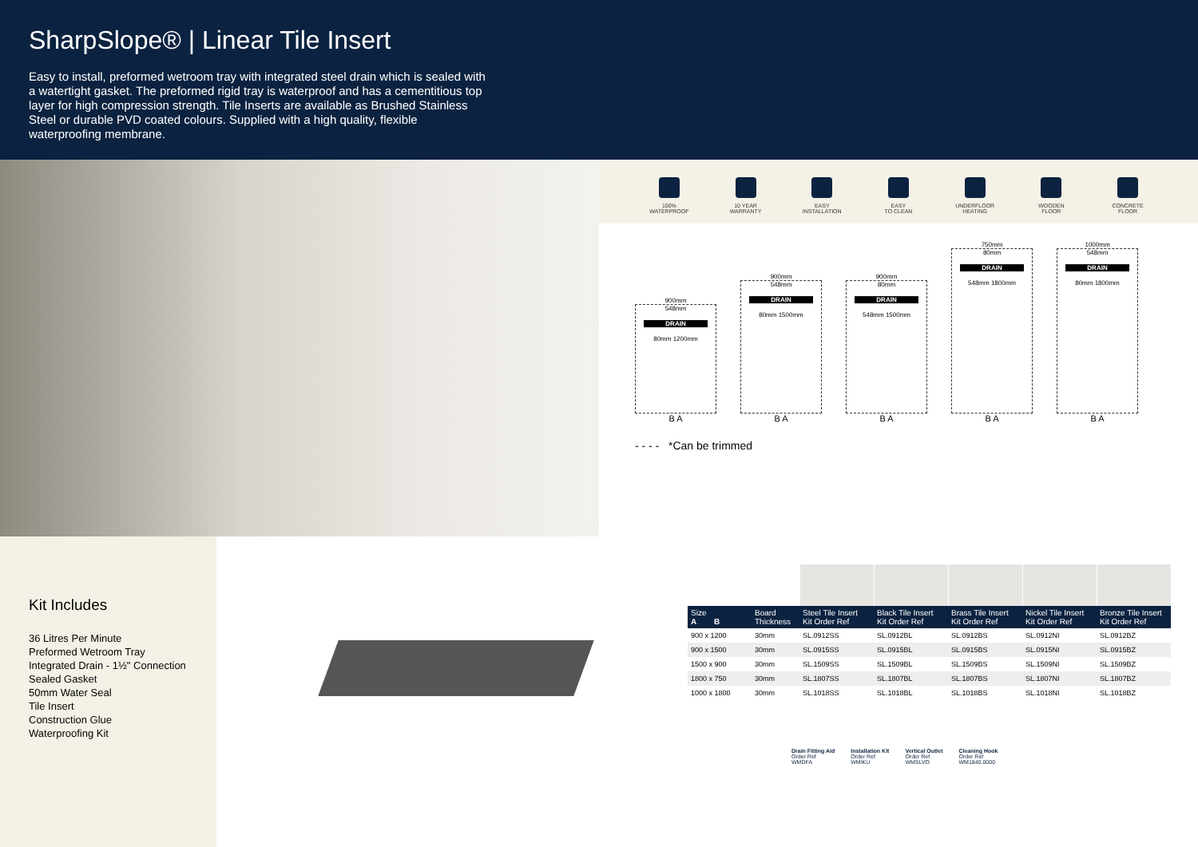SharpSlope® | Linear Tile Insert
Easy to install, preformed wetroom tray with integrated steel drain which is sealed with a watertight gasket. The preformed rigid tray is waterproof and has a cementitious top layer for high compression strength. Tile Inserts are available as Brushed Stainless Steel or durable PVD coated colours. Supplied with a high quality, flexible waterproofing membrane.
100%
WATERPROOF
10 YEAR
WARRANTY
EASY
INSTALLATION
EASY
TO CLEAN
UNDERFLOOR
HEATING
WOODEN
FLOOR
CONCRETE
FLOOR
900mm
548mm
DRAIN
80mm 1200mm
B A
900mm
548mm
DRAIN
80mm 1500mm
B A
900mm
80mm
DRAIN
548mm 1500mm
B A
750mm
80mm
DRAIN
548mm 1800mm
B A
1000mm
548mm
DRAIN
80mm 1800mm
B A
- - - - *Can be trimmed
Kit Includes
36 Litres Per Minute
Preformed Wetroom Tray
Integrated Drain - 1½" Connection
Sealed Gasket
50mm Water Seal
Tile Insert
Construction Glue
Waterproofing Kit
| Size A B | Board Thickness | Steel Tile Insert Kit Order Ref | Black Tile Insert Kit Order Ref | Brass Tile Insert Kit Order Ref | Nickel Tile Insert Kit Order Ref | Bronze Tile Insert Kit Order Ref |
| --- | --- | --- | --- | --- | --- | --- |
| 900 x 1200 | 30mm | SL.0912SS | SL.0912BL | SL.0912BS | SL.0912NI | SL.0912BZ |
| 900 x 1500 | 30mm | SL.0915SS | SL.0915BL | SL.0915BS | SL.0915NI | SL.0915BZ |
| 1500 x 900 | 30mm | SL.1509SS | SL.1509BL | SL.1509BS | SL.1509NI | SL.1509BZ |
| 1800 x 750 | 30mm | SL.1807SS | SL.1807BL | SL.1807BS | SL.1807NI | SL.1807BZ |
| 1000 x 1800 | 30mm | SL.1018SS | SL.1018BL | SL.1018BS | SL.1018NI | SL.1018BZ |
Drain Fitting Aid
Order Ref
WMDFA
Installation Kit
Order Ref
WMIKU
Vertical Outlet
Order Ref
WMSLVO
Cleaning Hook
Order Ref
WM1840.0000